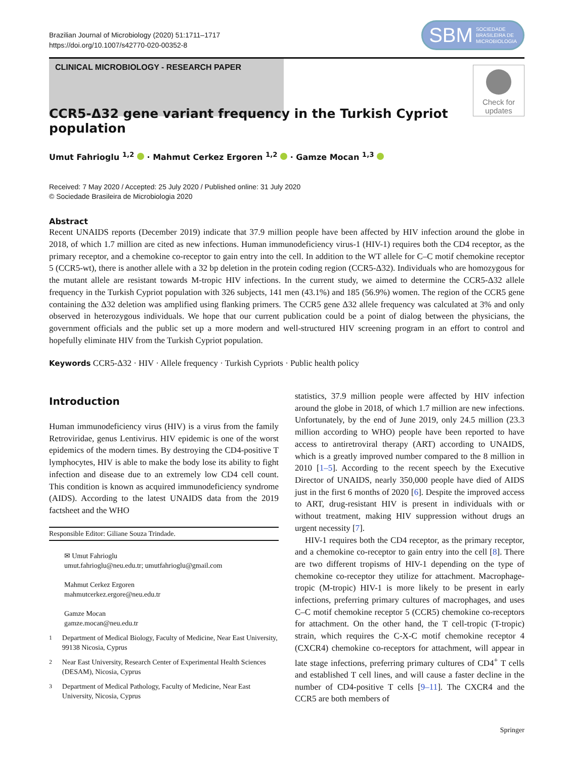Brazilian Journal of Microbiology (2020) 51:1711–1717
https://doi.org/10.1007/s42770-020-00352-8
SBM SOCIEDADE
BRASILEIRA DE
MICROBIOLOGIA
CLINICAL MICROBIOLOGY - RESEARCH PAPER
Check for updates
CCR5-Δ32 gene variant frequency in the Turkish Cypriot population
Umut Fahrioglu <sup>1,2</sup> · Mahmut Cerkez Ergoren <sup>1,2</sup> · Gamze Mocan <sup>1,3</sup>
Received: 7 May 2020 / Accepted: 25 July 2020 / Published online: 31 July 2020
© Sociedade Brasileira de Microbiologia 2020
Abstract
Recent UNAIDS reports (December 2019) indicate that 37.9 million people have been affected by HIV infection around the globe in 2018, of which 1.7 million are cited as new infections. Human immunodeficiency virus-1 (HIV-1) requires both the CD4 receptor, as the primary receptor, and a chemokine co-receptor to gain entry into the cell. In addition to the WT allele for C–C motif chemokine receptor 5 (CCR5-wt), there is another allele with a 32 bp deletion in the protein coding region (CCR5-Δ32). Individuals who are homozygous for the mutant allele are resistant towards M-tropic HIV infections. In the current study, we aimed to determine the CCR5-Δ32 allele frequency in the Turkish Cypriot population with 326 subjects, 141 men (43.1%) and 185 (56.9%) women. The region of the CCR5 gene containing the Δ32 deletion was amplified using flanking primers. The CCR5 gene Δ32 allele frequency was calculated at 3% and only observed in heterozygous individuals. We hope that our current publication could be a point of dialog between the physicians, the government officials and the public set up a more modern and well-structured HIV screening program in an effort to control and hopefully eliminate HIV from the Turkish Cypriot population.
Keywords CCR5-Δ32 · HIV · Allele frequency · Turkish Cypriots · Public health policy
Introduction
Human immunodeficiency virus (HIV) is a virus from the family Retroviridae, genus Lentivirus. HIV epidemic is one of the worst epidemics of the modern times. By destroying the CD4-positive T lymphocytes, HIV is able to make the body lose its ability to fight infection and disease due to an extremely low CD4 cell count. This condition is known as acquired immunodeficiency syndrome (AIDS). According to the latest UNAIDS data from the 2019 factsheet and the WHO
Responsible Editor: Giliane Souza Trindade.
✉ Umut Fahrioglu
umut.fahrioglu@neu.edu.tr; umutfahrioglu@gmail.com
Mahmut Cerkez Ergoren
mahmutcerkez.ergore@neu.edu.tr
Gamze Mocan
gamze.mocan@neu.edu.tr
<sup>1</sup> Department of Medical Biology, Faculty of Medicine, Near East University, 99138 Nicosia, Cyprus
<sup>2</sup> Near East University, Research Center of Experimental Health Sciences (DESAM), Nicosia, Cyprus
<sup>3</sup> Department of Medical Pathology, Faculty of Medicine, Near East University, Nicosia, Cyprus
statistics, 37.9 million people were affected by HIV infection around the globe in 2018, of which 1.7 million are new infections. Unfortunately, by the end of June 2019, only 24.5 million (23.3 million according to WHO) people have been reported to have access to antiretroviral therapy (ART) according to UNAIDS, which is a greatly improved number compared to the 8 million in 2010 [1–5]. According to the recent speech by the Executive Director of UNAIDS, nearly 350,000 people have died of AIDS just in the first 6 months of 2020 [6]. Despite the improved access to ART, drug-resistant HIV is present in individuals with or without treatment, making HIV suppression without drugs an urgent necessity [7].
HIV-1 requires both the CD4 receptor, as the primary receptor, and a chemokine co-receptor to gain entry into the cell [8]. There are two different tropisms of HIV-1 depending on the type of chemokine co-receptor they utilize for attachment. Macrophage-tropic (M-tropic) HIV-1 is more likely to be present in early infections, preferring primary cultures of macrophages, and uses C–C motif chemokine receptor 5 (CCR5) chemokine co-receptors for attachment. On the other hand, the T cell-tropic (T-tropic) strain, which requires the C-X-C motif chemokine receptor 4 (CXCR4) chemokine co-receptors for attachment, will appear in late stage infections, preferring primary cultures of CD4<sup>+</sup> T cells and established T cell lines, and will cause a faster decline in the number of CD4-positive T cells [9–11]. The CXCR4 and the CCR5 are both members of
Springer